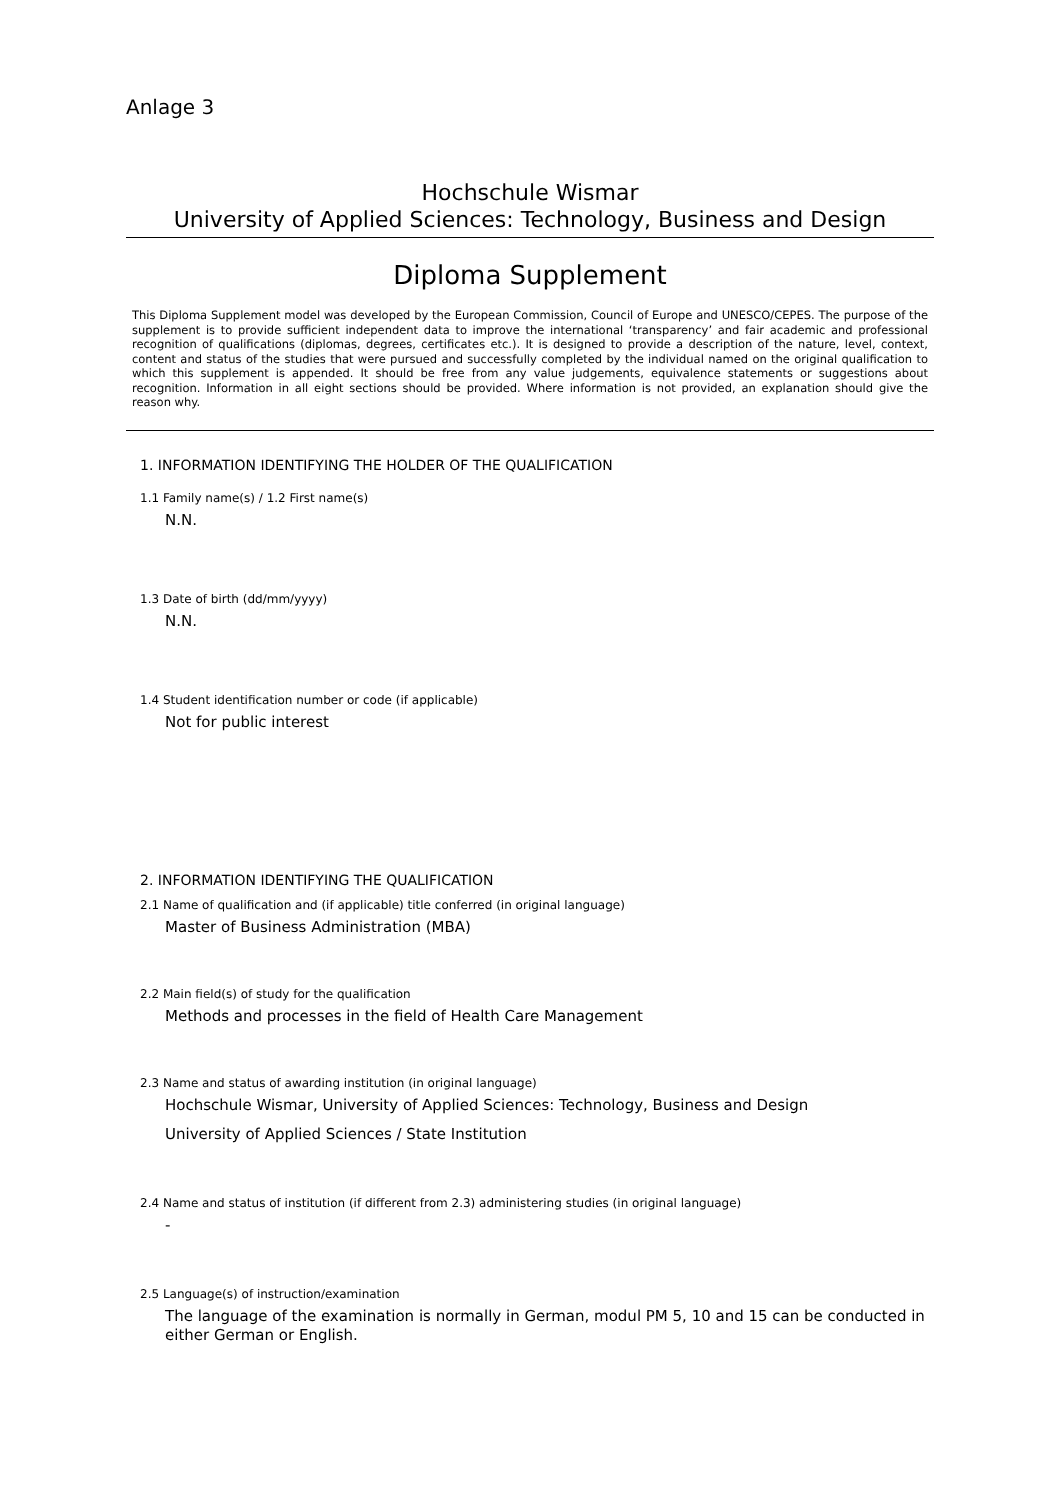Anlage 3
Hochschule Wismar
University of Applied Sciences: Technology, Business and Design
Diploma Supplement
This Diploma Supplement model was developed by the European Commission, Council of Europe and UNESCO/CEPES. The purpose of the supplement is to provide sufficient independent data to improve the international ‘transparency’ and fair academic and professional recognition of qualifications (diplomas, degrees, certificates etc.). It is designed to provide a description of the nature, level, context, content and status of the studies that were pursued and successfully completed by the individual named on the original qualification to which this supplement is appended. It should be free from any value judgements, equivalence statements or suggestions about recognition. Information in all eight sections should be provided. Where information is not provided, an explanation should give the reason why.
1. INFORMATION IDENTIFYING THE HOLDER OF THE QUALIFICATION
1.1 Family name(s) / 1.2 First name(s)
N.N.
1.3 Date of birth (dd/mm/yyyy)
N.N.
1.4 Student identification number or code (if applicable)
Not for public interest
2. INFORMATION IDENTIFYING THE QUALIFICATION
2.1 Name of qualification and (if applicable) title conferred (in original language)
Master of Business Administration (MBA)
2.2 Main field(s) of study for the qualification
Methods and processes in the field of Health Care Management
2.3 Name and status of awarding institution (in original language)
Hochschule Wismar, University of Applied Sciences: Technology, Business and Design
University of Applied Sciences / State Institution
2.4 Name and status of institution (if different from 2.3) administering studies (in original language)
-
2.5 Language(s) of instruction/examination
The language of the examination is normally in German, modul PM 5, 10 and 15 can be conducted in either German or English.